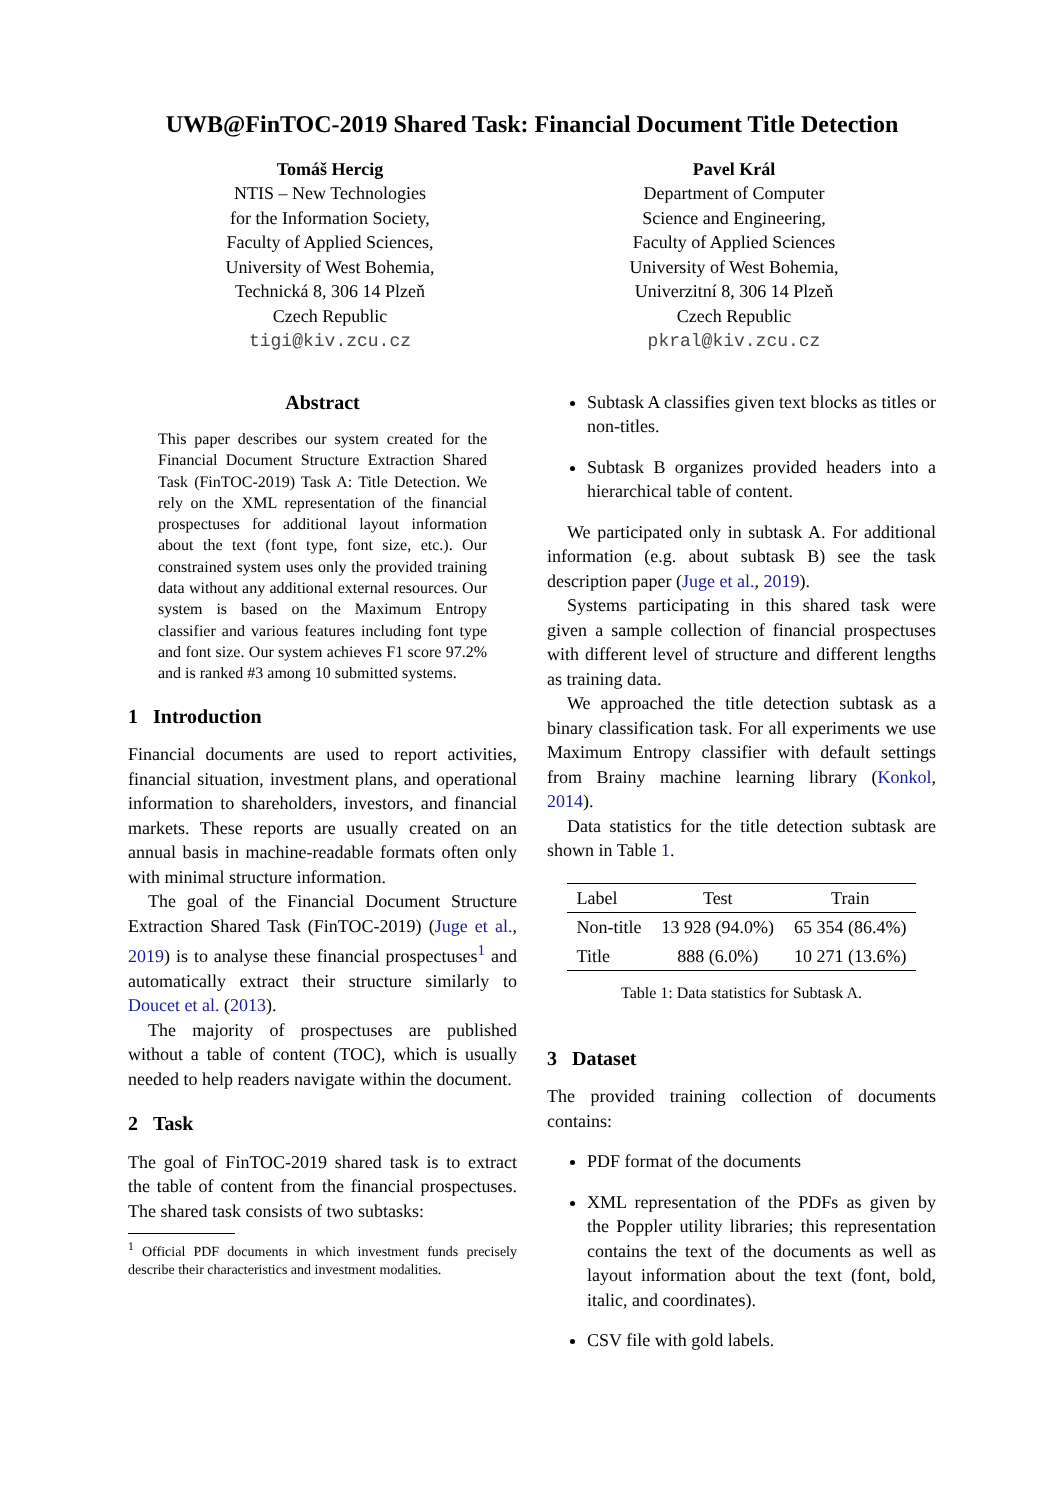UWB@FinTOC-2019 Shared Task: Financial Document Title Detection
Tomáš Hercig
NTIS – New Technologies
for the Information Society,
Faculty of Applied Sciences,
University of West Bohemia,
Technická 8, 306 14 Plzeň
Czech Republic
tigi@kiv.zcu.cz
Pavel Král
Department of Computer
Science and Engineering,
Faculty of Applied Sciences
University of West Bohemia,
Univerzitní 8, 306 14 Plzeň
Czech Republic
pkral@kiv.zcu.cz
Abstract
This paper describes our system created for the Financial Document Structure Extraction Shared Task (FinTOC-2019) Task A: Title Detection. We rely on the XML representation of the financial prospectuses for additional layout information about the text (font type, font size, etc.). Our constrained system uses only the provided training data without any additional external resources. Our system is based on the Maximum Entropy classifier and various features including font type and font size. Our system achieves F1 score 97.2% and is ranked #3 among 10 submitted systems.
1 Introduction
Financial documents are used to report activities, financial situation, investment plans, and operational information to shareholders, investors, and financial markets. These reports are usually created on an annual basis in machine-readable formats often only with minimal structure information.
The goal of the Financial Document Structure Extraction Shared Task (FinTOC-2019) (Juge et al., 2019) is to analyse these financial prospectuses<sup>1</sup> and automatically extract their structure similarly to Doucet et al. (2013).
The majority of prospectuses are published without a table of content (TOC), which is usually needed to help readers navigate within the document.
2 Task
The goal of FinTOC-2019 shared task is to extract the table of content from the financial prospectuses. The shared task consists of two subtasks:
<sup>1</sup> Official PDF documents in which investment funds precisely describe their characteristics and investment modalities.
Subtask A classifies given text blocks as titles or non-titles.
Subtask B organizes provided headers into a hierarchical table of content.
We participated only in subtask A. For additional information (e.g. about subtask B) see the task description paper (Juge et al., 2019).
Systems participating in this shared task were given a sample collection of financial prospectuses with different level of structure and different lengths as training data.
We approached the title detection subtask as a binary classification task. For all experiments we use Maximum Entropy classifier with default settings from Brainy machine learning library (Konkol, 2014).
Data statistics for the title detection subtask are shown in Table 1.
| Label | Test | Train |
| --- | --- | --- |
| Non-title | 13 928 (94.0%) | 65 354 (86.4%) |
| Title | 888 (6.0%) | 10 271 (13.6%) |
Table 1: Data statistics for Subtask A.
3 Dataset
The provided training collection of documents contains:
PDF format of the documents
XML representation of the PDFs as given by the Poppler utility libraries; this representation contains the text of the documents as well as layout information about the text (font, bold, italic, and coordinates).
CSV file with gold labels.